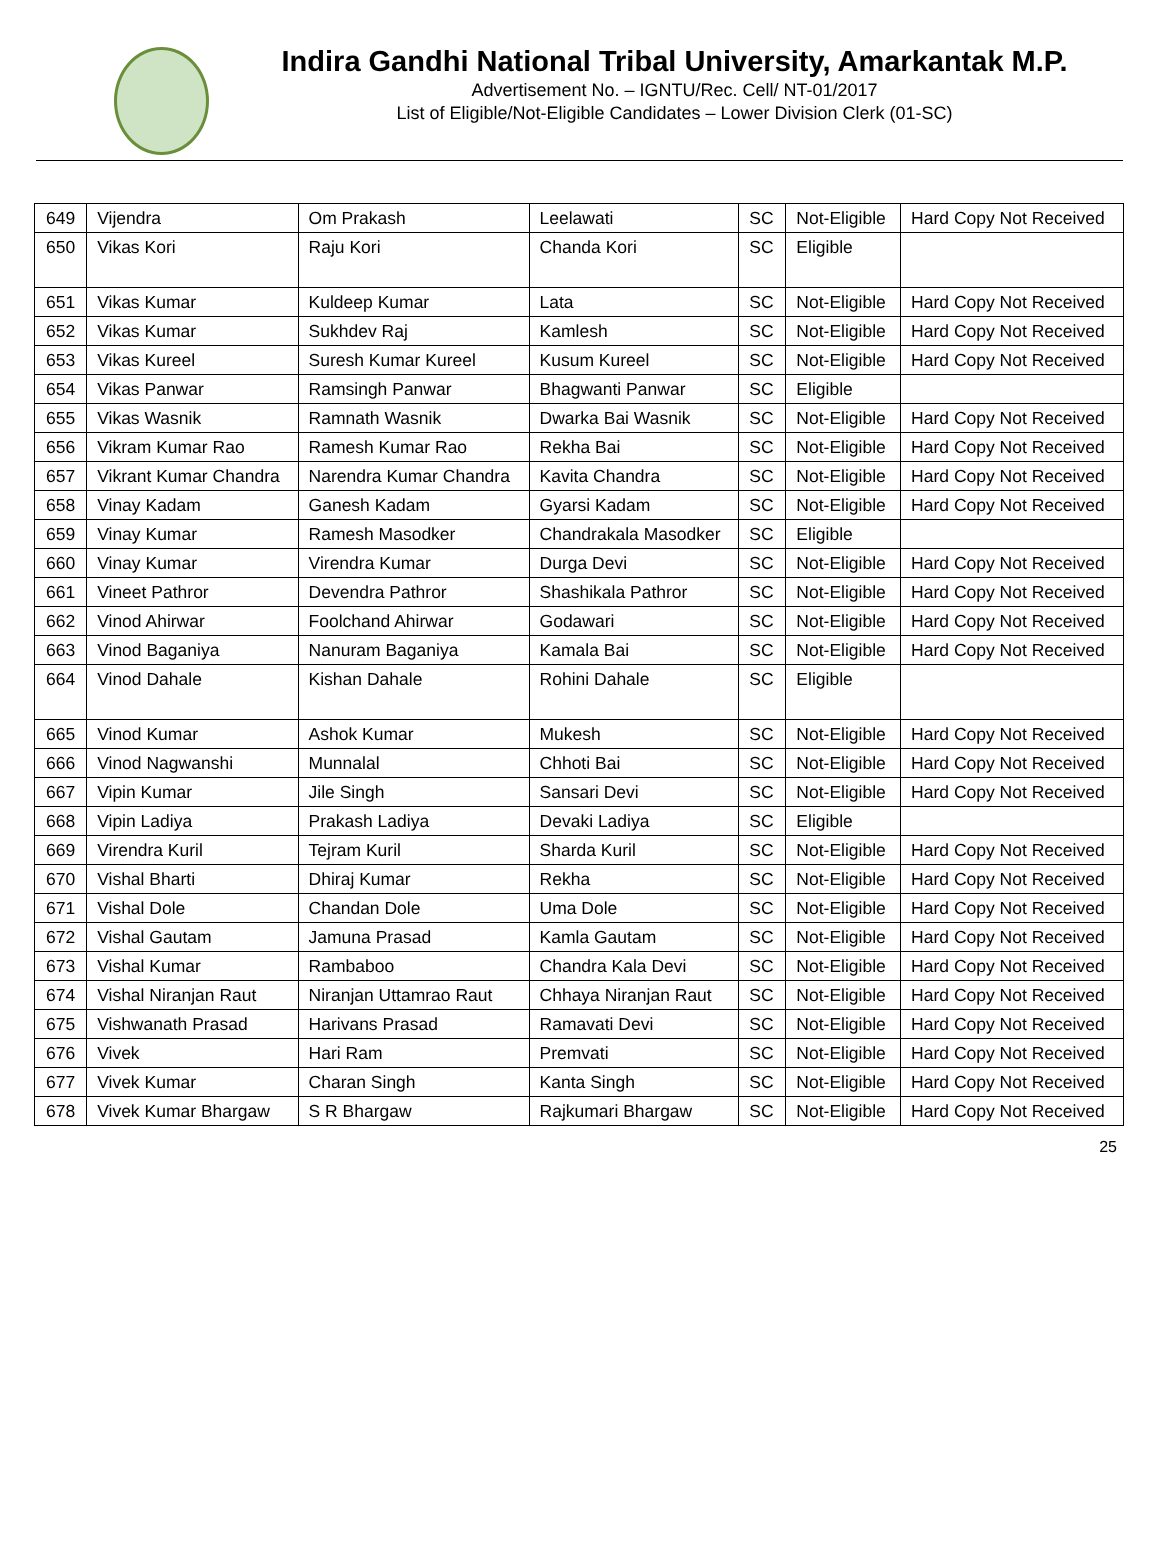Indira Gandhi National Tribal University, Amarkantak M.P.
Advertisement No. – IGNTU/Rec. Cell/ NT-01/2017
List of Eligible/Not-Eligible Candidates – Lower Division Clerk (01-SC)
| 649 | Vijendra | Om Prakash | Leelawati | SC | Not-Eligible | Hard Copy Not Received |
| 650 | Vikas Kori | Raju Kori | Chanda Kori | SC | Eligible | |
| 651 | Vikas Kumar | Kuldeep Kumar | Lata | SC | Not-Eligible | Hard Copy Not Received |
| 652 | Vikas Kumar | Sukhdev Raj | Kamlesh | SC | Not-Eligible | Hard Copy Not Received |
| 653 | Vikas Kureel | Suresh Kumar Kureel | Kusum Kureel | SC | Not-Eligible | Hard Copy Not Received |
| 654 | Vikas Panwar | Ramsingh Panwar | Bhagwanti Panwar | SC | Eligible | |
| 655 | Vikas Wasnik | Ramnath Wasnik | Dwarka Bai Wasnik | SC | Not-Eligible | Hard Copy Not Received |
| 656 | Vikram Kumar Rao | Ramesh Kumar Rao | Rekha Bai | SC | Not-Eligible | Hard Copy Not Received |
| 657 | Vikrant Kumar Chandra | Narendra Kumar Chandra | Kavita Chandra | SC | Not-Eligible | Hard Copy Not Received |
| 658 | Vinay Kadam | Ganesh Kadam | Gyarsi Kadam | SC | Not-Eligible | Hard Copy Not Received |
| 659 | Vinay Kumar | Ramesh Masodker | Chandrakala Masodker | SC | Eligible | |
| 660 | Vinay Kumar | Virendra Kumar | Durga Devi | SC | Not-Eligible | Hard Copy Not Received |
| 661 | Vineet Pathror | Devendra Pathror | Shashikala Pathror | SC | Not-Eligible | Hard Copy Not Received |
| 662 | Vinod Ahirwar | Foolchand Ahirwar | Godawari | SC | Not-Eligible | Hard Copy Not Received |
| 663 | Vinod Baganiya | Nanuram Baganiya | Kamala Bai | SC | Not-Eligible | Hard Copy Not Received |
| 664 | Vinod Dahale | Kishan Dahale | Rohini Dahale | SC | Eligible | |
| 665 | Vinod Kumar | Ashok Kumar | Mukesh | SC | Not-Eligible | Hard Copy Not Received |
| 666 | Vinod Nagwanshi | Munnalal | Chhoti Bai | SC | Not-Eligible | Hard Copy Not Received |
| 667 | Vipin Kumar | Jile Singh | Sansari Devi | SC | Not-Eligible | Hard Copy Not Received |
| 668 | Vipin Ladiya | Prakash Ladiya | Devaki Ladiya | SC | Eligible | |
| 669 | Virendra Kuril | Tejram Kuril | Sharda Kuril | SC | Not-Eligible | Hard Copy Not Received |
| 670 | Vishal Bharti | Dhiraj Kumar | Rekha | SC | Not-Eligible | Hard Copy Not Received |
| 671 | Vishal Dole | Chandan Dole | Uma Dole | SC | Not-Eligible | Hard Copy Not Received |
| 672 | Vishal Gautam | Jamuna Prasad | Kamla Gautam | SC | Not-Eligible | Hard Copy Not Received |
| 673 | Vishal Kumar | Rambaboo | Chandra Kala Devi | SC | Not-Eligible | Hard Copy Not Received |
| 674 | Vishal Niranjan Raut | Niranjan Uttamrao Raut | Chhaya Niranjan Raut | SC | Not-Eligible | Hard Copy Not Received |
| 675 | Vishwanath Prasad | Harivans Prasad | Ramavati Devi | SC | Not-Eligible | Hard Copy Not Received |
| 676 | Vivek | Hari Ram | Premvati | SC | Not-Eligible | Hard Copy Not Received |
| 677 | Vivek Kumar | Charan Singh | Kanta Singh | SC | Not-Eligible | Hard Copy Not Received |
| 678 | Vivek Kumar Bhargaw | S R Bhargaw | Rajkumari Bhargaw | SC | Not-Eligible | Hard Copy Not Received |
25